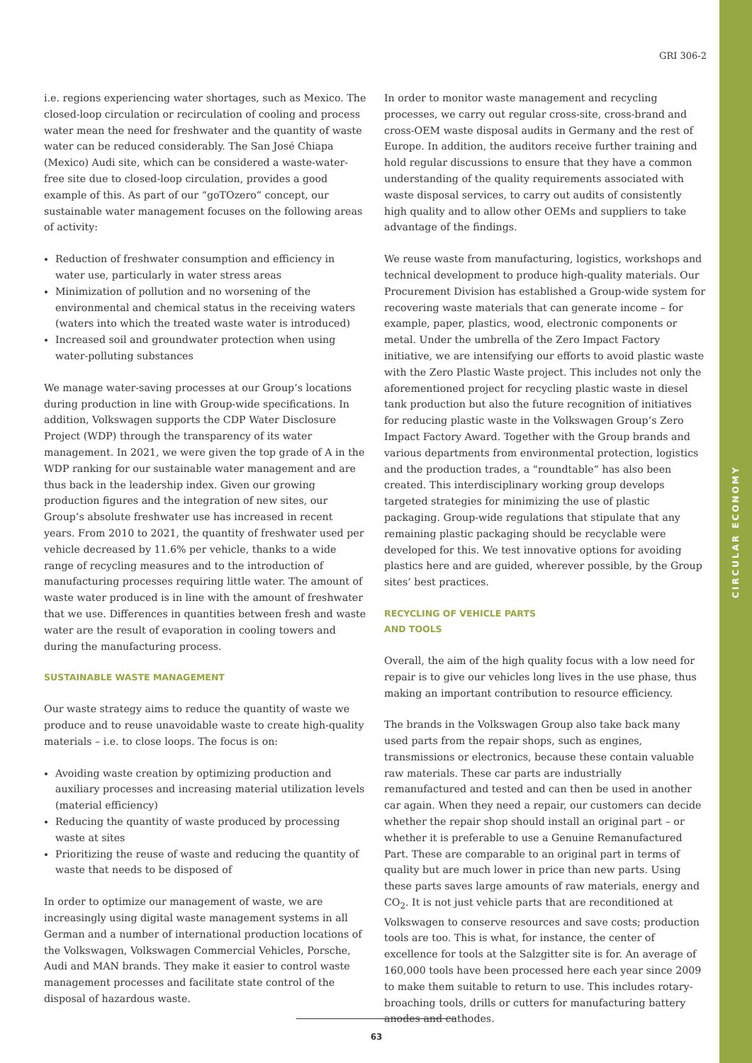GRI 306-2
i.e. regions experiencing water shortages, such as Mexico. The closed-loop circulation or recirculation of cooling and process water mean the need for freshwater and the quantity of waste water can be reduced considerably. The San José Chiapa (Mexico) Audi site, which can be considered a waste-water-free site due to closed-loop circulation, provides a good example of this. As part of our “goTOzero” concept, our sustainable water management focuses on the following areas of activity:
Reduction of freshwater consumption and efficiency in water use, particularly in water stress areas
Minimization of pollution and no worsening of the environmental and chemical status in the receiving waters (waters into which the treated waste water is introduced)
Increased soil and groundwater protection when using water-polluting substances
We manage water-saving processes at our Group’s locations during production in line with Group-wide specifications. In addition, Volkswagen supports the CDP Water Disclosure Project (WDP) through the transparency of its water management. In 2021, we were given the top grade of A in the WDP ranking for our sustainable water management and are thus back in the leadership index. Given our growing production figures and the integration of new sites, our Group’s absolute freshwater use has increased in recent years. From 2010 to 2021, the quantity of freshwater used per vehicle decreased by 11.6% per vehicle, thanks to a wide range of recycling measures and to the introduction of manufacturing processes requiring little water. The amount of waste water produced is in line with the amount of freshwater that we use. Differences in quantities between fresh and waste water are the result of evaporation in cooling towers and during the manufacturing process.
SUSTAINABLE WASTE MANAGEMENT
Our waste strategy aims to reduce the quantity of waste we produce and to reuse unavoidable waste to create high-quality materials – i.e. to close loops. The focus is on:
Avoiding waste creation by optimizing production and auxiliary processes and increasing material utilization levels (material efficiency)
Reducing the quantity of waste produced by processing waste at sites
Prioritizing the reuse of waste and reducing the quantity of waste that needs to be disposed of
In order to optimize our management of waste, we are increasingly using digital waste management systems in all German and a number of international production locations of the Volkswagen, Volkswagen Commercial Vehicles, Porsche, Audi and MAN brands. They make it easier to control waste management processes and facilitate state control of the disposal of hazardous waste.
In order to monitor waste management and recycling processes, we carry out regular cross-site, cross-brand and cross-OEM waste disposal audits in Germany and the rest of Europe. In addition, the auditors receive further training and hold regular discussions to ensure that they have a common understanding of the quality requirements associated with waste disposal services, to carry out audits of consistently high quality and to allow other OEMs and suppliers to take advantage of the findings.
We reuse waste from manufacturing, logistics, workshops and technical development to produce high-quality materials. Our Procurement Division has established a Group-wide system for recovering waste materials that can generate income – for example, paper, plastics, wood, electronic components or metal. Under the umbrella of the Zero Impact Factory initiative, we are intensifying our efforts to avoid plastic waste with the Zero Plastic Waste project. This includes not only the aforementioned project for recycling plastic waste in diesel tank production but also the future recognition of initiatives for reducing plastic waste in the Volkswagen Group’s Zero Impact Factory Award. Together with the Group brands and various departments from environmental protection, logistics and the production trades, a “roundtable” has also been created. This interdisciplinary working group develops targeted strategies for minimizing the use of plastic packaging. Group-wide regulations that stipulate that any remaining plastic packaging should be recyclable were developed for this. We test innovative options for avoiding plastics here and are guided, wherever possible, by the Group sites’ best practices.
RECYCLING OF VEHICLE PARTS
AND TOOLS
Overall, the aim of the high quality focus with a low need for repair is to give our vehicles long lives in the use phase, thus making an important contribution to resource efficiency.
The brands in the Volkswagen Group also take back many used parts from the repair shops, such as engines, transmissions or electronics, because these contain valuable raw materials. These car parts are industrially remanufactured and tested and can then be used in another car again. When they need a repair, our customers can decide whether the repair shop should install an original part – or whether it is preferable to use a Genuine Remanufactured Part. These are comparable to an original part in terms of quality but are much lower in price than new parts. Using these parts saves large amounts of raw materials, energy and CO<sub>2</sub>. It is not just vehicle parts that are reconditioned at Volkswagen to conserve resources and save costs; production tools are too. This is what, for instance, the center of excellence for tools at the Salzgitter site is for. An average of 160,000 tools have been processed here each year since 2009 to make them suitable to return to use. This includes rotary-broaching tools, drills or cutters for manufacturing battery anodes and cathodes.
CIRCULAR ECONOMY
63